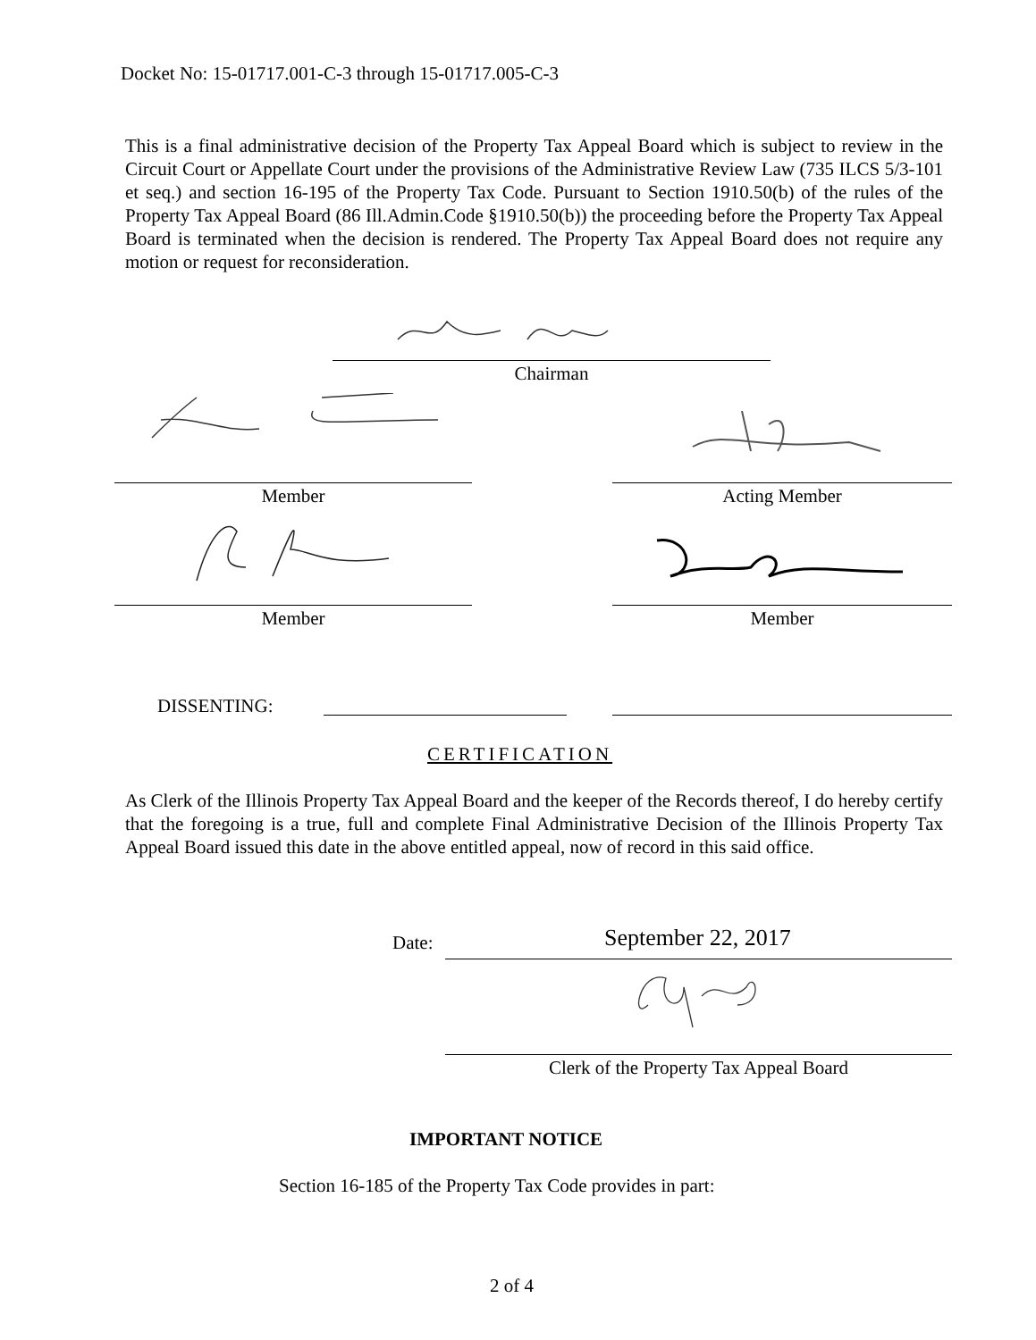Docket No: 15-01717.001-C-3 through 15-01717.005-C-3
This is a final administrative decision of the Property Tax Appeal Board which is subject to review in the Circuit Court or Appellate Court under the provisions of the Administrative Review Law (735 ILCS 5/3-101 et seq.) and section 16-195 of the Property Tax Code. Pursuant to Section 1910.50(b) of the rules of the Property Tax Appeal Board (86 Ill.Admin.Code §1910.50(b)) the proceeding before the Property Tax Appeal Board is terminated when the decision is rendered. The Property Tax Appeal Board does not require any motion or request for reconsideration.
Chairman
Member Acting Member
Member Member
DISSENTING:
CERTIFICATION
As Clerk of the Illinois Property Tax Appeal Board and the keeper of the Records thereof, I do hereby certify that the foregoing is a true, full and complete Final Administrative Decision of the Illinois Property Tax Appeal Board issued this date in the above entitled appeal, now of record in this said office.
Date: September 22, 2017
Clerk of the Property Tax Appeal Board
IMPORTANT NOTICE
Section 16-185 of the Property Tax Code provides in part:
2 of 4